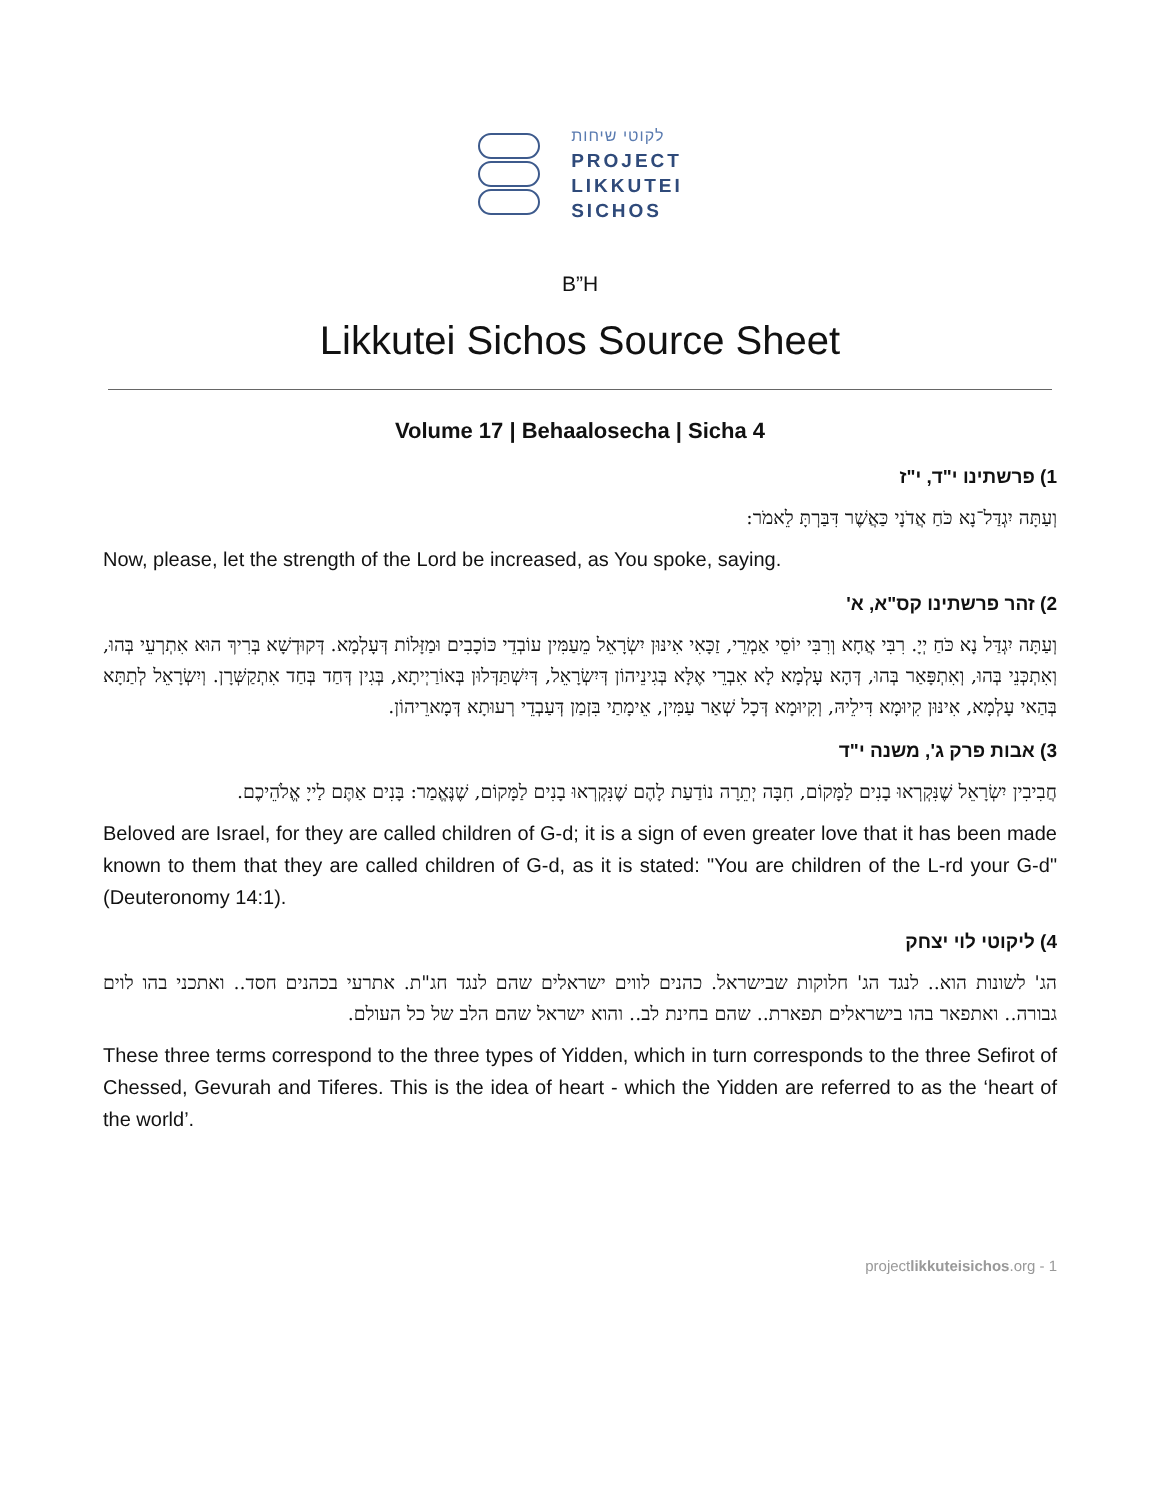לקוטי שיחות
PROJECT
LIKKUTEI
SICHOS
B”H
Likkutei Sichos Source Sheet
Volume 17 | Behaalosecha | Sicha 4
1) פרשתינו י"ד, י"ז
וְעַתָּה יִגְדַּל־נָא כֹּחַ אֲדֹנָי כַּאֲשֶׁר דִּבַּרְתָּ לֵאמֹר:
Now, please, let the strength of the Lord be increased, as You spoke, saying.
2) זהר פרשתינו קס"א, א'
וְעַתָּה יִגְדַּל נָא כֹּחַ יְיָ. רִבִּי אֲחָא וְרִבִּי יוֹסֵי אַמְרֵי, זַכָּאִי אִינּוּן יִשְׂרָאֵל מֵעַמִּין עוֹבְדֵי כּוֹכָבִים וּמַזָּלוֹת דְּעָלְמָא. דְּקוּדְשָׁא בְּרִיךְ הוּא אִתְרְעֵי בְּהוּ, וְאִתְכְּנֵי בְּהוּ, וְאִתְפָּאַר בְּהוּ, דְּהָא עָלְמָא לָא אִבְרֵי אֶלָּא בְּגִינֵיהוֹן דְּיִשְׂרָאֵל, דְּיִשְׁתַּדְּלוּן בְּאוֹרַיְיתָא, בְּגִין דְּחַד בְּחַד אִתְקַשְּׁרָן. וְיִשְׂרָאֵל לְתַתָּא בְּהַאי עָלְמָא, אִינּוּן קִיוּמָא דִּילֵיהּ, וְקִיוּמָא דְּכָל שְׁאַר עַמִּין, אֵימָתַי בִּזְמַן דְּעַבְדֵי רְעוּתָא דְּמָארֵיהוֹן.
3) אבות פרק ג', משנה י"ד
חֲבִיבִין יִשְׂרָאֵל שֶׁנִּקְרְאוּ בָנִים לַמָּקוֹם, חִבָּה יְתֵרָה נוֹדַעַת לָהֶם שֶׁנִּקְרְאוּ בָנִים לַמָּקוֹם, שֶׁנֶּאֱמַר: בָּנִים אַתֶּם לַייָ אֱלֹהֵיכֶם.
Beloved are Israel, for they are called children of G-d; it is a sign of even greater love that it has been made known to them that they are called children of G-d, as it is stated: "You are children of the L-rd your G-d" (Deuteronomy 14:1).
4) ליקוטי לוי יצחק
הג' לשונות הוא.. לנגד הג' חלוקות שבישראל. כהנים לווים ישראלים שהם לנגד חג"ת. אתרעי בכהנים חסד.. ואתכני בהו לוים גבורה.. ואתפאר בהו בישראלים תפארת.. שהם בחינת לב.. והוא ישראל שהם הלב של כל העולם.
These three terms correspond to the three types of Yidden, which in turn corresponds to the three Sefirot of Chessed, Gevurah and Tiferes. This is the idea of heart - which the Yidden are referred to as the ‘heart of the world’.
projectlikkuteisichos.org - 1